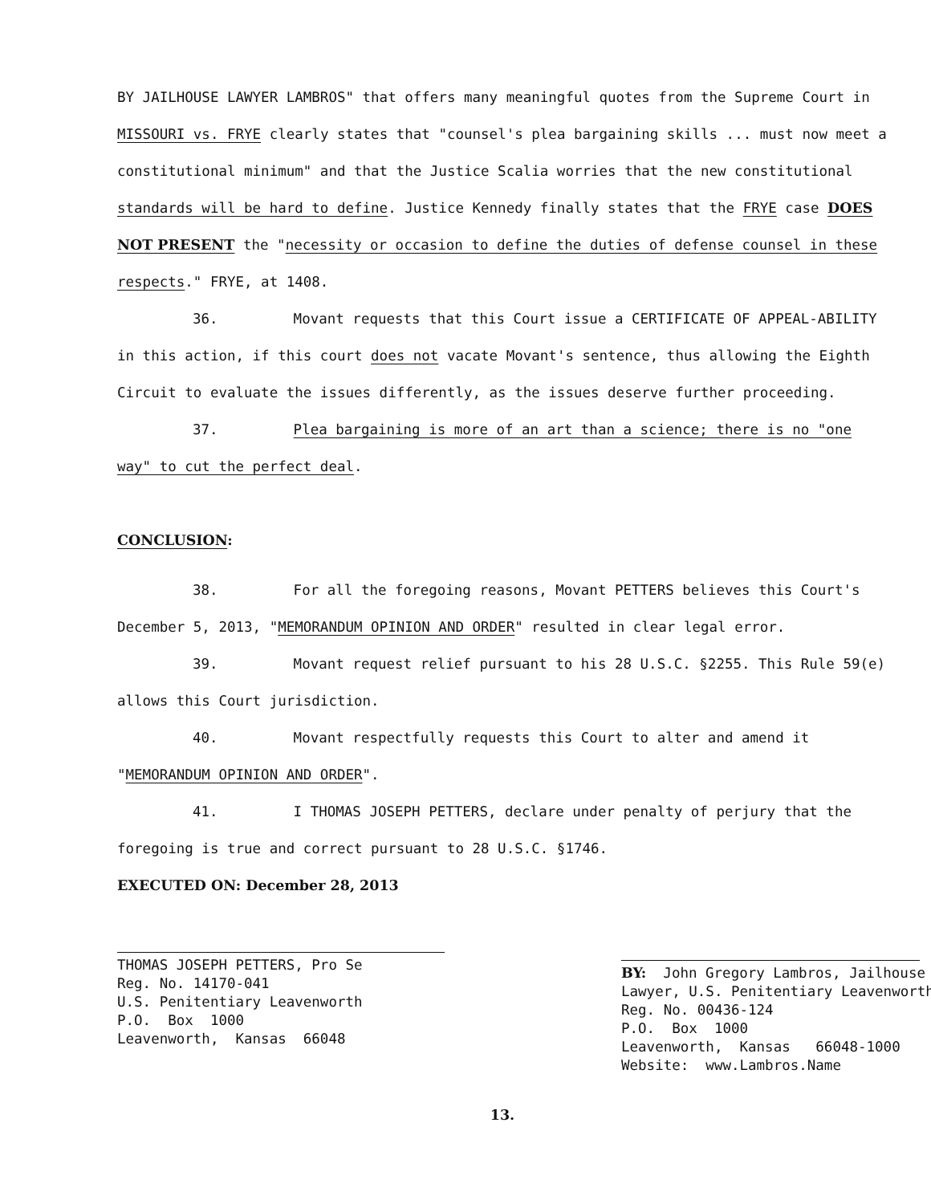BY JAILHOUSE LAWYER LAMBROS" that offers many meaningful quotes from the Supreme Court in MISSOURI vs. FRYE clearly states that "counsel's plea bargaining skills ... must now meet a constitutional minimum" and that the Justice Scalia worries that the new constitutional standards will be hard to define. Justice Kennedy finally states that the FRYE case DOES NOT PRESENT the "necessity or occasion to define the duties of defense counsel in these respects." FRYE, at 1408.
36. Movant requests that this Court issue a CERTIFICATE OF APPEAL-ABILITY in this action, if this court does not vacate Movant's sentence, thus allowing the Eighth Circuit to evaluate the issues differently, as the issues deserve further proceeding.
37. Plea bargaining is more of an art than a science; there is no "one way" to cut the perfect deal.
CONCLUSION:
38. For all the foregoing reasons, Movant PETTERS believes this Court's December 5, 2013, "MEMORANDUM OPINION AND ORDER" resulted in clear legal error.
39. Movant request relief pursuant to his 28 U.S.C. §2255. This Rule 59(e) allows this Court jurisdiction.
40. Movant respectfully requests this Court to alter and amend it "MEMORANDUM OPINION AND ORDER".
41. I THOMAS JOSEPH PETTERS, declare under penalty of perjury that the foregoing is true and correct pursuant to 28 U.S.C. §1746.
EXECUTED ON: December 28, 2013
THOMAS JOSEPH PETTERS, Pro Se Reg. No. 14170-041 U.S. Penitentiary Leavenworth P.O. Box 1000 Leavenworth, Kansas 66048
BY: John Gregory Lambros, Jailhouse Lawyer, U.S. Penitentiary Leavenworth Reg. No. 00436-124 P.O. Box 1000 Leavenworth, Kansas 66048-1000 Website: www.Lambros.Name
13.